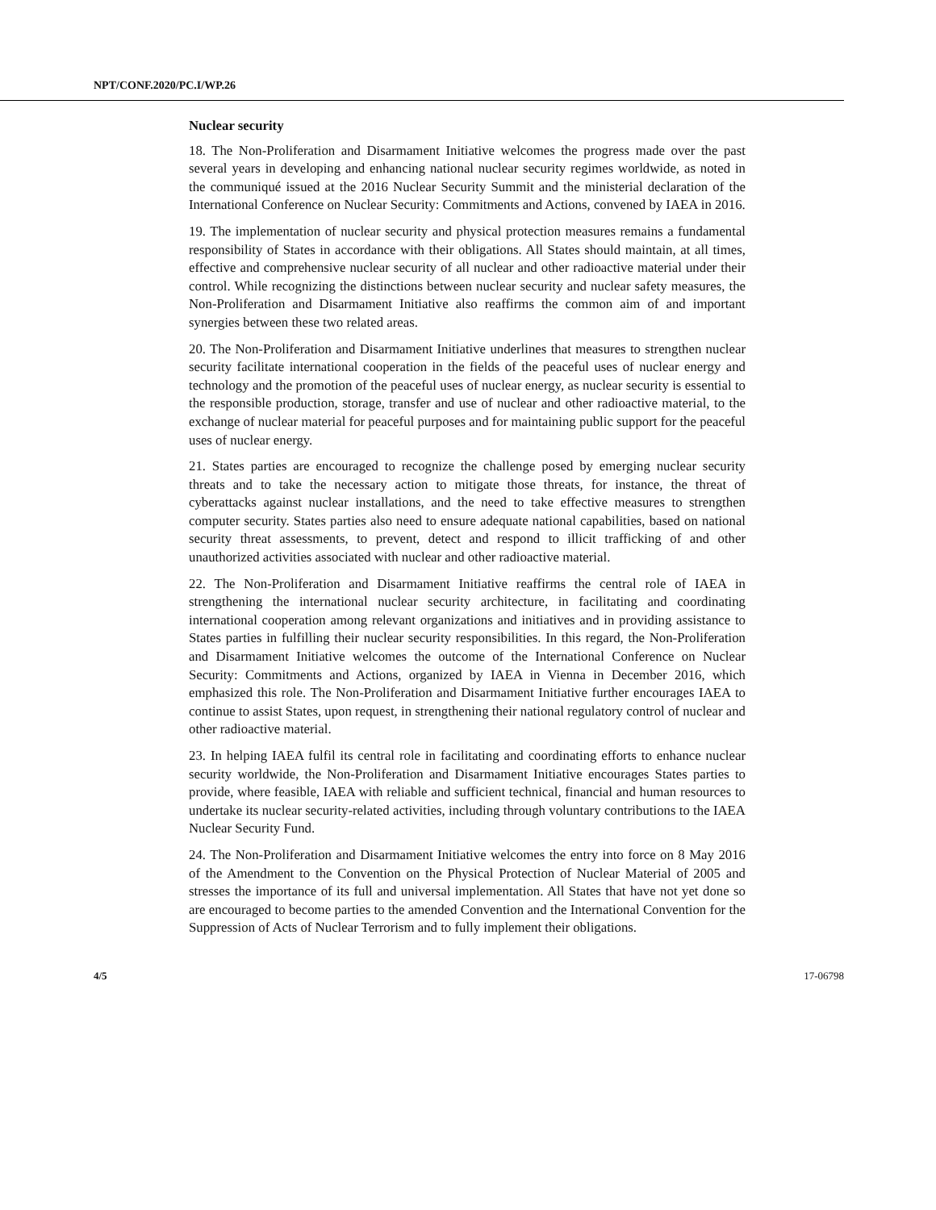NPT/CONF.2020/PC.I/WP.26
Nuclear security
18. The Non-Proliferation and Disarmament Initiative welcomes the progress made over the past several years in developing and enhancing national nuclear security regimes worldwide, as noted in the communiqué issued at the 2016 Nuclear Security Summit and the ministerial declaration of the International Conference on Nuclear Security: Commitments and Actions, convened by IAEA in 2016.
19. The implementation of nuclear security and physical protection measures remains a fundamental responsibility of States in accordance with their obligations. All States should maintain, at all times, effective and comprehensive nuclear security of all nuclear and other radioactive material under their control. While recognizing the distinctions between nuclear security and nuclear safety measures, the Non-Proliferation and Disarmament Initiative also reaffirms the common aim of and important synergies between these two related areas.
20. The Non-Proliferation and Disarmament Initiative underlines that measures to strengthen nuclear security facilitate international cooperation in the fields of the peaceful uses of nuclear energy and technology and the promotion of the peaceful uses of nuclear energy, as nuclear security is essential to the responsible production, storage, transfer and use of nuclear and other radioactive material, to the exchange of nuclear material for peaceful purposes and for maintaining public support for the peaceful uses of nuclear energy.
21. States parties are encouraged to recognize the challenge posed by emerging nuclear security threats and to take the necessary action to mitigate those threats, for instance, the threat of cyberattacks against nuclear installations, and the need to take effective measures to strengthen computer security. States parties also need to ensure adequate national capabilities, based on national security threat assessments, to prevent, detect and respond to illicit trafficking of and other unauthorized activities associated with nuclear and other radioactive material.
22. The Non-Proliferation and Disarmament Initiative reaffirms the central role of IAEA in strengthening the international nuclear security architecture, in facilitating and coordinating international cooperation among relevant organizations and initiatives and in providing assistance to States parties in fulfilling their nuclear security responsibilities. In this regard, the Non-Proliferation and Disarmament Initiative welcomes the outcome of the International Conference on Nuclear Security: Commitments and Actions, organized by IAEA in Vienna in December 2016, which emphasized this role. The Non-Proliferation and Disarmament Initiative further encourages IAEA to continue to assist States, upon request, in strengthening their national regulatory control of nuclear and other radioactive material.
23. In helping IAEA fulfil its central role in facilitating and coordinating efforts to enhance nuclear security worldwide, the Non-Proliferation and Disarmament Initiative encourages States parties to provide, where feasible, IAEA with reliable and sufficient technical, financial and human resources to undertake its nuclear security-related activities, including through voluntary contributions to the IAEA Nuclear Security Fund.
24. The Non-Proliferation and Disarmament Initiative welcomes the entry into force on 8 May 2016 of the Amendment to the Convention on the Physical Protection of Nuclear Material of 2005 and stresses the importance of its full and universal implementation. All States that have not yet done so are encouraged to become parties to the amended Convention and the International Convention for the Suppression of Acts of Nuclear Terrorism and to fully implement their obligations.
4/5 17-06798